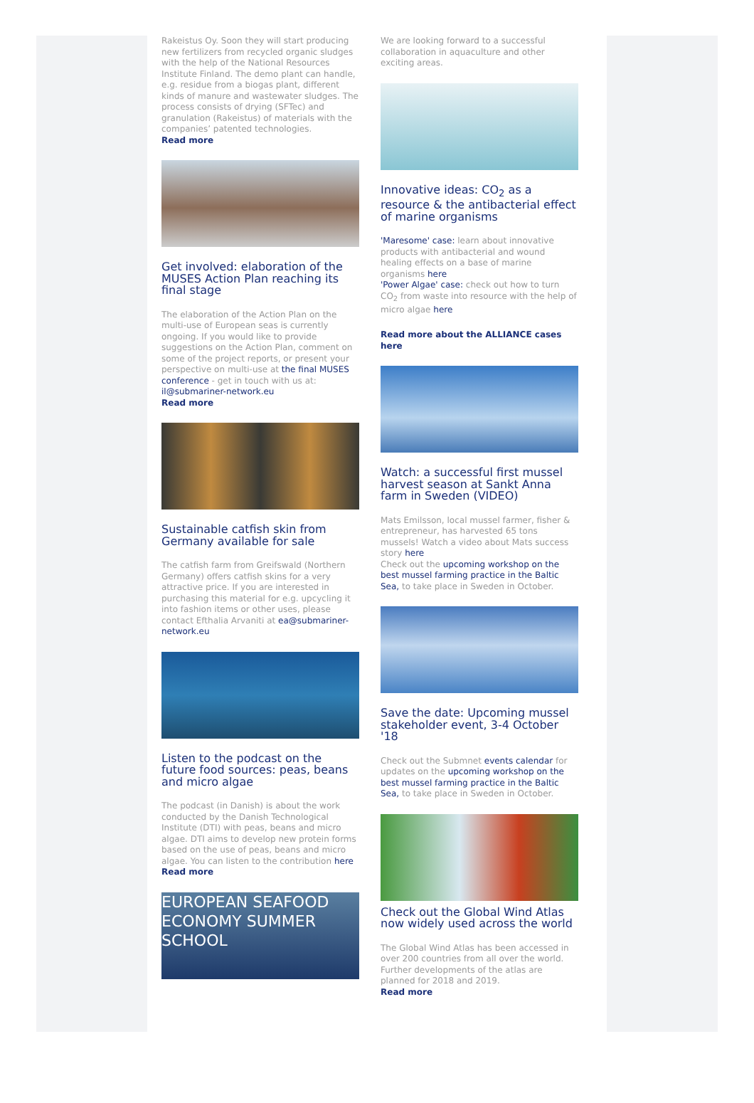Rakeistus Oy. Soon they will start producing new fertilizers from recycled organic sludges with the help of the National Resources Institute Finland. The demo plant can handle, e.g. residue from a biogas plant, different kinds of manure and wastewater sludges. The process consists of drying (SFTec) and granulation (Rakeistus) of materials with the companies’ patented technologies.
Read more
Get involved: elaboration of the MUSES Action Plan reaching its final stage
The elaboration of the Action Plan on the multi-use of European seas is currently ongoing. If you would like to provide suggestions on the Action Plan, comment on some of the project reports, or present your perspective on multi-use at the final MUSES conference - get in touch with us at: il@submariner-network.eu
Read more
Sustainable catfish skin from Germany available for sale
The catfish farm from Greifswald (Northern Germany) offers catfish skins for a very attractive price. If you are interested in purchasing this material for e.g. upcycling it into fashion items or other uses, please contact Efthalia Arvaniti at ea@submariner-network.eu
Listen to the podcast on the future food sources: peas, beans and micro algae
The podcast (in Danish) is about the work conducted by the Danish Technological Institute (DTI) with peas, beans and micro algae. DTI aims to develop new protein forms based on the use of peas, beans and micro algae. You can listen to the contribution here
Read more
EUROPEAN SEAFOOD ECONOMY SUMMER SCHOOL
We are looking forward to a successful collaboration in aquaculture and other exciting areas.
Innovative ideas: CO<sub>2</sub> as a resource & the antibacterial effect of marine organisms
'Maresome' case: learn about innovative products with antibacterial and wound healing effects on a base of marine organisms here
'Power Algae' case: check out how to turn CO<sub>2</sub> from waste into resource with the help of micro algae here
Read more about the ALLIANCE cases here
Watch: a successful first mussel harvest season at Sankt Anna farm in Sweden (VIDEO)
Mats Emilsson, local mussel farmer, fisher & entrepreneur, has harvested 65 tons mussels! Watch a video about Mats success story here
Check out the upcoming workshop on the best mussel farming practice in the Baltic Sea, to take place in Sweden in October.
Save the date: Upcoming mussel stakeholder event, 3-4 October '18
Check out the Submnet events calendar for updates on the upcoming workshop on the best mussel farming practice in the Baltic Sea, to take place in Sweden in October.
Check out the Global Wind Atlas now widely used across the world
The Global Wind Atlas has been accessed in over 200 countries from all over the world. Further developments of the atlas are planned for 2018 and 2019.
Read more